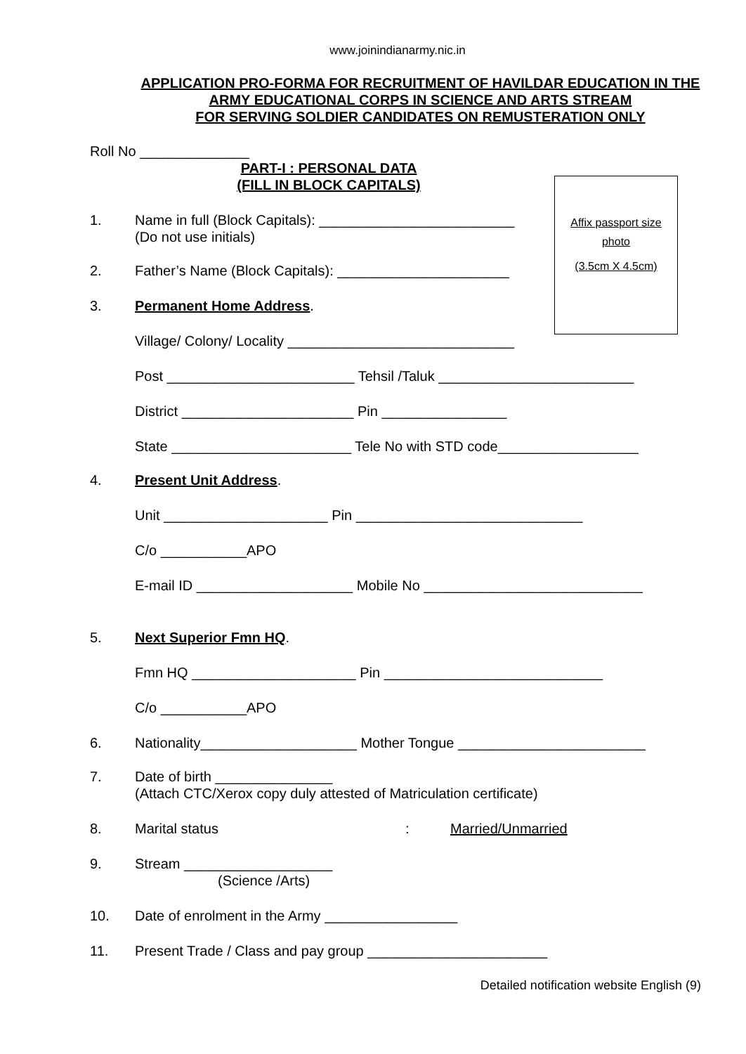www.joinindianarmy.nic.in
APPLICATION PRO-FORMA FOR RECRUITMENT OF HAVILDAR EDUCATION IN THE
ARMY EDUCATIONAL CORPS IN SCIENCE AND ARTS STREAM
FOR SERVING SOLDIER CANDIDATES ON REMUSTERATION ONLY
Roll No ______________
PART-I : PERSONAL DATA
(FILL IN BLOCK CAPITALS)
Affix passport size
photo
(3.5cm X 4.5cm)
1. Name in full (Block Capitals): _________________________
(Do not use initials)
2. Father’s Name (Block Capitals): ______________________
3. Permanent Home Address.
Village/ Colony/ Locality _____________________________
Post ________________________ Tehsil /Taluk _________________________
District ______________________ Pin ________________
State _______________________ Tele No with STD code__________________
4. Present Unit Address.
Unit _____________________ Pin _____________________________
C/o ___________APO
E-mail ID ____________________ Mobile No ____________________________
5. Next Superior Fmn HQ.
Fmn HQ _____________________ Pin ____________________________
C/o ___________APO
6. Nationality____________________ Mother Tongue ________________________
7. Date of birth _______________
(Attach CTC/Xerox copy duly attested of Matriculation certificate)
8. Marital status: Married/Unmarried
9. Stream ___________________
(Science /Arts)
10. Date of enrolment in the Army _________________
11. Present Trade / Class and pay group _______________________
Detailed notification website English (9)